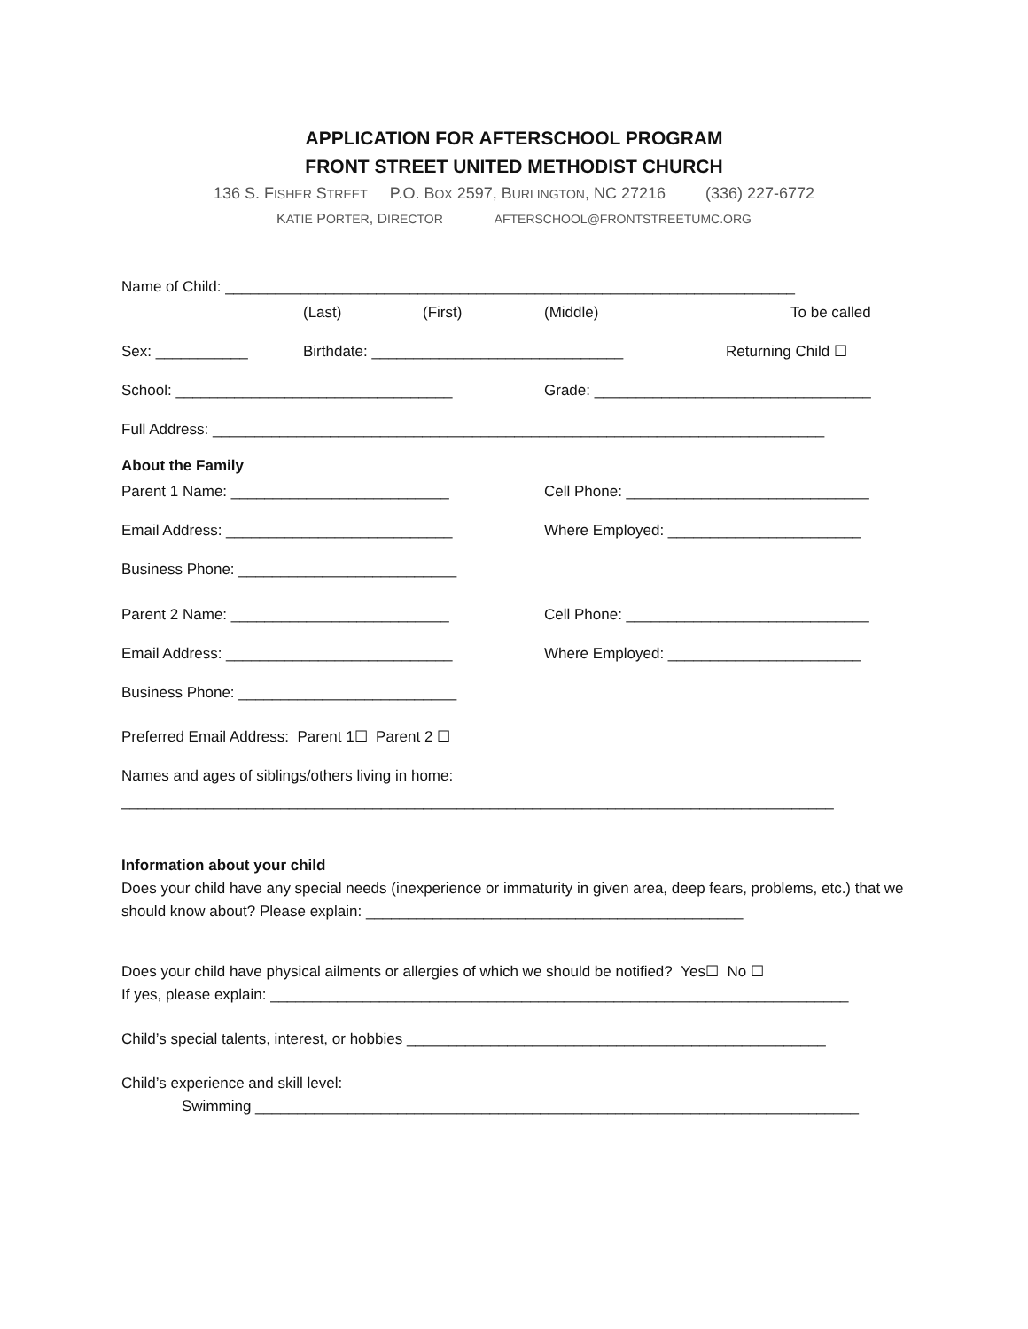APPLICATION FOR AFTERSCHOOL PROGRAM
FRONT STREET UNITED METHODIST CHURCH
136 S. FISHER STREET P.O. BOX 2597, BURLINGTON, NC 27216 (336) 227-6772
KATIE PORTER, DIRECTOR AFTERSCHOOL@FRONTSTREETUMC.ORG
Name of Child: ____________________________________________________________________
(Last) (First) (Middle) To be called
Sex: ___________ Birthdate: ______________________________ Returning Child ☐
School: _________________________________ Grade: _________________________________
Full Address: _________________________________________________________________________
About the Family
Parent 1 Name: __________________________ Cell Phone: _____________________________
Email Address: ___________________________ Where Employed: _______________________
Business Phone: __________________________
Parent 2 Name: __________________________ Cell Phone: _____________________________
Email Address: ___________________________ Where Employed: _______________________
Business Phone: __________________________
Preferred Email Address: Parent 1☐ Parent 2 ☐
Names and ages of siblings/others living in home:
_____________________________________________________________________________________
Information about your child
Does your child have any special needs (inexperience or immaturity in given area, deep fears, problems, etc.) that we should know about? Please explain: _____________________________________________
Does your child have physical ailments or allergies of which we should be notified? Yes☐ No ☐
If yes, please explain: _____________________________________________________________________
Child’s special talents, interest, or hobbies __________________________________________________
Child’s experience and skill level:
Swimming ________________________________________________________________________